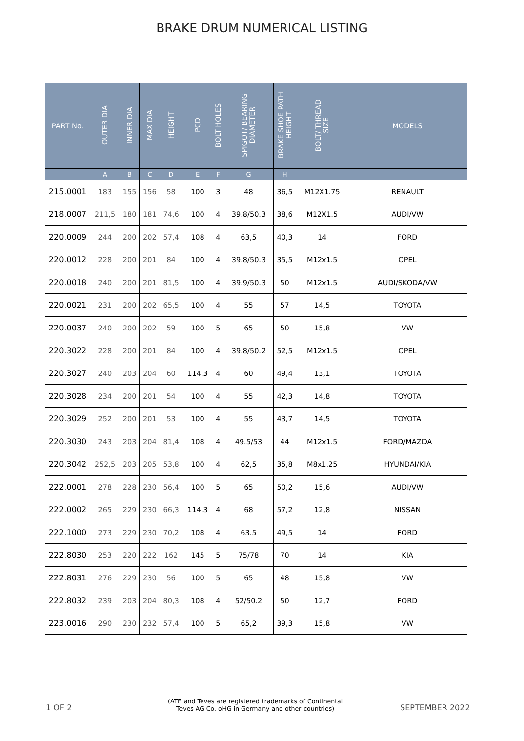BRAKE DRUM NUMERICAL LISTING
| PART No. | OUTER DIA | INNER DIA | MAX DIA | HEIGHT | PCD | BOLT HOLES | SPIGOT/ BEARING DIAMETER | BRAKE SHOE PATH HEIGHT | BOLT/ THREAD SIZE | MODELS |
| --- | --- | --- | --- | --- | --- | --- | --- | --- | --- | --- |
| | A | B | C | D | E | F | G | H | I | |
| 215.0001 | 183 | 155 | 156 | 58 | 100 | 3 | 48 | 36,5 | M12X1.75 | RENAULT |
| 218.0007 | 211,5 | 180 | 181 | 74,6 | 100 | 4 | 39.8/50.3 | 38,6 | M12X1.5 | AUDI/VW |
| 220.0009 | 244 | 200 | 202 | 57,4 | 108 | 4 | 63,5 | 40,3 | 14 | FORD |
| 220.0012 | 228 | 200 | 201 | 84 | 100 | 4 | 39.8/50.3 | 35,5 | M12x1.5 | OPEL |
| 220.0018 | 240 | 200 | 201 | 81,5 | 100 | 4 | 39.9/50.3 | 50 | M12x1.5 | AUDI/SKODA/VW |
| 220.0021 | 231 | 200 | 202 | 65,5 | 100 | 4 | 55 | 57 | 14,5 | TOYOTA |
| 220.0037 | 240 | 200 | 202 | 59 | 100 | 5 | 65 | 50 | 15,8 | VW |
| 220.3022 | 228 | 200 | 201 | 84 | 100 | 4 | 39.8/50.2 | 52,5 | M12x1.5 | OPEL |
| 220.3027 | 240 | 203 | 204 | 60 | 114,3 | 4 | 60 | 49,4 | 13,1 | TOYOTA |
| 220.3028 | 234 | 200 | 201 | 54 | 100 | 4 | 55 | 42,3 | 14,8 | TOYOTA |
| 220.3029 | 252 | 200 | 201 | 53 | 100 | 4 | 55 | 43,7 | 14,5 | TOYOTA |
| 220.3030 | 243 | 203 | 204 | 81,4 | 108 | 4 | 49.5/53 | 44 | M12x1.5 | FORD/MAZDA |
| 220.3042 | 252,5 | 203 | 205 | 53,8 | 100 | 4 | 62,5 | 35,8 | M8x1.25 | HYUNDAI/KIA |
| 222.0001 | 278 | 228 | 230 | 56,4 | 100 | 5 | 65 | 50,2 | 15,6 | AUDI/VW |
| 222.0002 | 265 | 229 | 230 | 66,3 | 114,3 | 4 | 68 | 57,2 | 12,8 | NISSAN |
| 222.1000 | 273 | 229 | 230 | 70,2 | 108 | 4 | 63.5 | 49,5 | 14 | FORD |
| 222.8030 | 253 | 220 | 222 | 162 | 145 | 5 | 75/78 | 70 | 14 | KIA |
| 222.8031 | 276 | 229 | 230 | 56 | 100 | 5 | 65 | 48 | 15,8 | VW |
| 222.8032 | 239 | 203 | 204 | 80,3 | 108 | 4 | 52/50.2 | 50 | 12,7 | FORD |
| 223.0016 | 290 | 230 | 232 | 57,4 | 100 | 5 | 65,2 | 39,3 | 15,8 | VW |
1 OF 2
(ATE and Teves are registered trademarks of Continental
Teves AG Co. oHG in Germany and other countries)
SEPTEMBER 2022